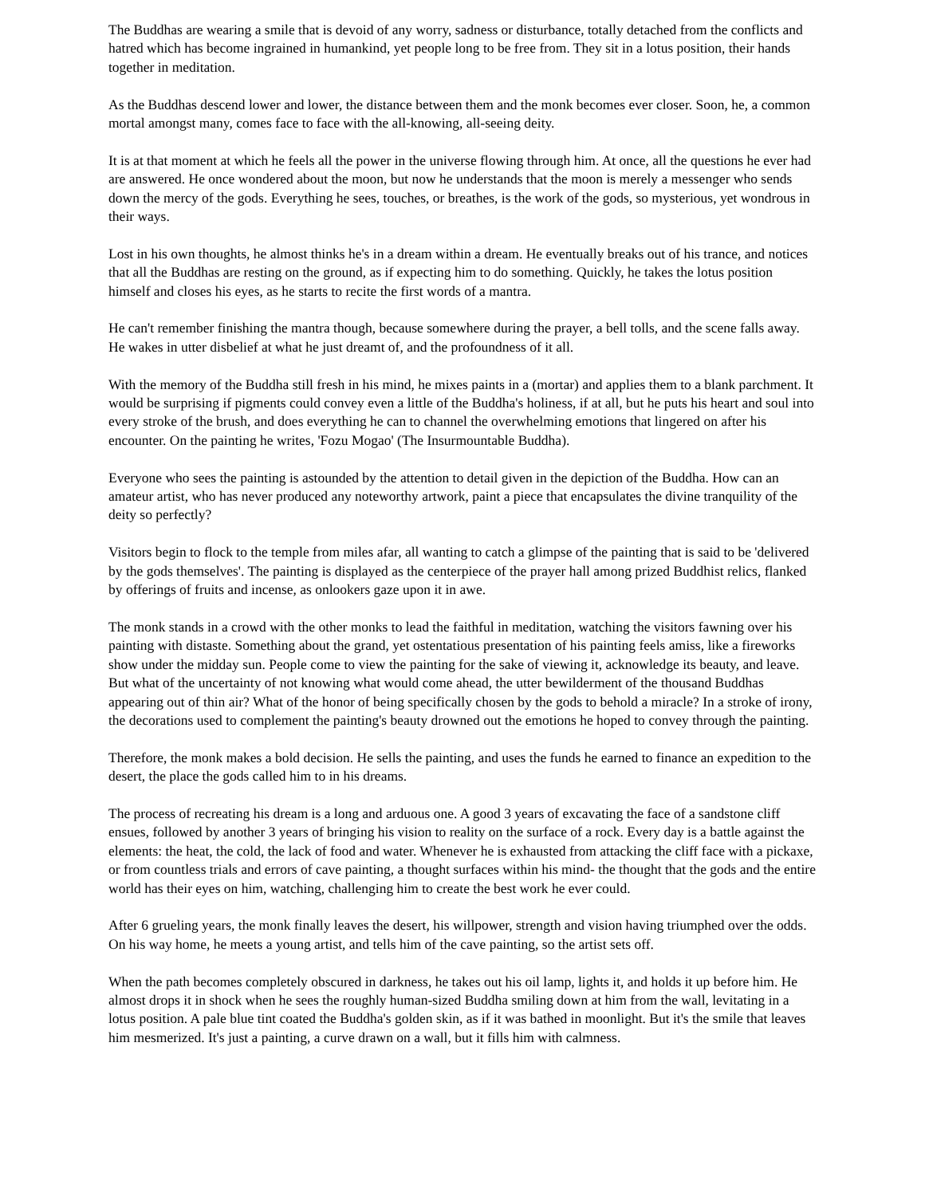The Buddhas are wearing a smile that is devoid of any worry, sadness or disturbance, totally detached from the conflicts and hatred which has become ingrained in humankind, yet people long to be free from. They sit in a lotus position, their hands together in meditation.
As the Buddhas descend lower and lower, the distance between them and the monk becomes ever closer. Soon, he, a common mortal amongst many, comes face to face with the all-knowing, all-seeing deity.
It is at that moment at which he feels all the power in the universe flowing through him. At once, all the questions he ever had are answered. He once wondered about the moon, but now he understands that the moon is merely a messenger who sends down the mercy of the gods. Everything he sees, touches, or breathes, is the work of the gods, so mysterious, yet wondrous in their ways.
Lost in his own thoughts, he almost thinks he's in a dream within a dream. He eventually breaks out of his trance, and notices that all the Buddhas are resting on the ground, as if expecting him to do something. Quickly, he takes the lotus position himself and closes his eyes, as he starts to recite the first words of a mantra.
He can't remember finishing the mantra though, because somewhere during the prayer, a bell tolls, and the scene falls away. He wakes in utter disbelief at what he just dreamt of, and the profoundness of it all.
With the memory of the Buddha still fresh in his mind, he mixes paints in a (mortar) and applies them to a blank parchment. It would be surprising if pigments could convey even a little of the Buddha's holiness, if at all, but he puts his heart and soul into every stroke of the brush, and does everything he can to channel the overwhelming emotions that lingered on after his encounter. On the painting he writes, 'Fozu Mogao' (The Insurmountable Buddha).
Everyone who sees the painting is astounded by the attention to detail given in the depiction of the Buddha. How can an amateur artist, who has never produced any noteworthy artwork, paint a piece that encapsulates the divine tranquility of the deity so perfectly?
Visitors begin to flock to the temple from miles afar, all wanting to catch a glimpse of the painting that is said to be 'delivered by the gods themselves'. The painting is displayed as the centerpiece of the prayer hall among prized Buddhist relics, flanked by offerings of fruits and incense, as onlookers gaze upon it in awe.
The monk stands in a crowd with the other monks to lead the faithful in meditation, watching the visitors fawning over his painting with distaste. Something about the grand, yet ostentatious presentation of his painting feels amiss, like a fireworks show under the midday sun. People come to view the painting for the sake of viewing it, acknowledge its beauty, and leave. But what of the uncertainty of not knowing what would come ahead, the utter bewilderment of the thousand Buddhas appearing out of thin air? What of the honor of being specifically chosen by the gods to behold a miracle? In a stroke of irony, the decorations used to complement the painting's beauty drowned out the emotions he hoped to convey through the painting.
Therefore, the monk makes a bold decision. He sells the painting, and uses the funds he earned to finance an expedition to the desert, the place the gods called him to in his dreams.
The process of recreating his dream is a long and arduous one. A good 3 years of excavating the face of a sandstone cliff ensues, followed by another 3 years of bringing his vision to reality on the surface of a rock. Every day is a battle against the elements: the heat, the cold, the lack of food and water. Whenever he is exhausted from attacking the cliff face with a pickaxe, or from countless trials and errors of cave painting, a thought surfaces within his mind- the thought that the gods and the entire world has their eyes on him, watching, challenging him to create the best work he ever could.
After 6 grueling years, the monk finally leaves the desert, his willpower, strength and vision having triumphed over the odds. On his way home, he meets a young artist, and tells him of the cave painting, so the artist sets off.
When the path becomes completely obscured in darkness, he takes out his oil lamp, lights it, and holds it up before him. He almost drops it in shock when he sees the roughly human-sized Buddha smiling down at him from the wall, levitating in a lotus position. A pale blue tint coated the Buddha's golden skin, as if it was bathed in moonlight. But it's the smile that leaves him mesmerized. It's just a painting, a curve drawn on a wall, but it fills him with calmness.